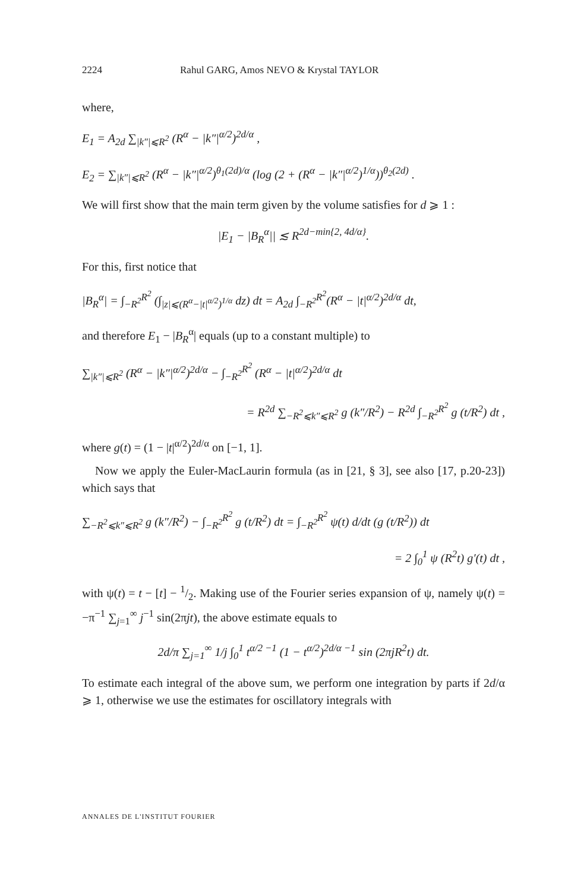2224 Rahul GARG, Amos NEVO & Krystal TAYLOR
where,
E<sub>1</sub> = A<sub>2d</sub> ∑<sub>|k″|⩽R<sup>2</sup></sub> (R<sup>α</sup> − |k″|<sup>α/2</sup>)<sup>2d/α</sup> ,
E<sub>2</sub> = ∑<sub>|k″|⩽R<sup>2</sup></sub> (R<sup>α</sup> − |k″|<sup>α/2</sup>)<sup>θ<sub>1</sub>(2d)/α</sup> (log (2 + (R<sup>α</sup> − |k″|<sup>α/2</sup>)<sup>1/α</sup>))<sup>θ<sub>2</sub>(2d)</sup> .
We will first show that the main term given by the volume satisfies for d ⩾ 1 :
|E<sub>1</sub> − |B<sub>R</sub><sup>α</sup>|| ≲ R<sup>2d−min{2, 4d/α}</sup>.
For this, first notice that
|B<sub>R</sub><sup>α</sup>| = ∫<sub>−R<sup>2</sup></sub><sup>R<sup>2</sup></sup> (∫<sub>|z|⩽(R<sup>α</sup>−|t|<sup>α/2</sup>)<sup>1/α</sup></sub> dz) dt = A<sub>2d</sub> ∫<sub>−R<sup>2</sup></sub><sup>R<sup>2</sup></sup>(R<sup>α</sup> − |t|<sup>α/2</sup>)<sup>2d/α</sup> dt,
and therefore E<sub>1</sub> − |B<sub>R</sub><sup>α</sup>| equals (up to a constant multiple) to
∑<sub>|k″|⩽R<sup>2</sup></sub> (R<sup>α</sup> − |k″|<sup>α/2</sup>)<sup>2d/α</sup> − ∫<sub>−R<sup>2</sup></sub><sup>R<sup>2</sup></sup> (R<sup>α</sup> − |t|<sup>α/2</sup>)<sup>2d/α</sup> dt
= R<sup>2d</sup> ∑<sub>−R<sup>2</sup>⩽k″⩽R<sup>2</sup></sub> g (k″/R<sup>2</sup>) − R<sup>2d</sup> ∫<sub>−R<sup>2</sup></sub><sup>R<sup>2</sup></sup> g (t/R<sup>2</sup>) dt ,
where g(t) = (1 − |t|<sup>α/2</sup>)<sup>2d/α</sup> on [−1, 1].
Now we apply the Euler-MacLaurin formula (as in [21, § 3], see also [17, p.20-23]) which says that
∑<sub>−R<sup>2</sup>⩽k″⩽R<sup>2</sup></sub> g (k″/R<sup>2</sup>) − ∫<sub>−R<sup>2</sup></sub><sup>R<sup>2</sup></sup> g (t/R<sup>2</sup>) dt = ∫<sub>−R<sup>2</sup></sub><sup>R<sup>2</sup></sup> ψ(t) d/dt (g (t/R<sup>2</sup>)) dt
= 2 ∫<sub>0</sub><sup>1</sup> ψ (R<sup>2</sup>t) g′(t) dt ,
with ψ(t) = t − [t] − 1/2. Making use of the Fourier series expansion of ψ, namely ψ(t) = −π<sup>−1</sup> ∑<sub>j=1</sub><sup>∞</sup> j<sup>−1</sup> sin(2πjt), the above estimate equals to
2d/π ∑<sub>j=1</sub><sup>∞</sup> 1/j ∫<sub>0</sub><sup>1</sup> t<sup>α/2 −1</sup> (1 − t<sup>α/2</sup>)<sup>2d/α −1</sup> sin (2πjR<sup>2</sup>t) dt.
To estimate each integral of the above sum, we perform one integration by parts if 2d/α ⩾ 1, otherwise we use the estimates for oscillatory integrals with
ANNALES DE L'INSTITUT FOURIER